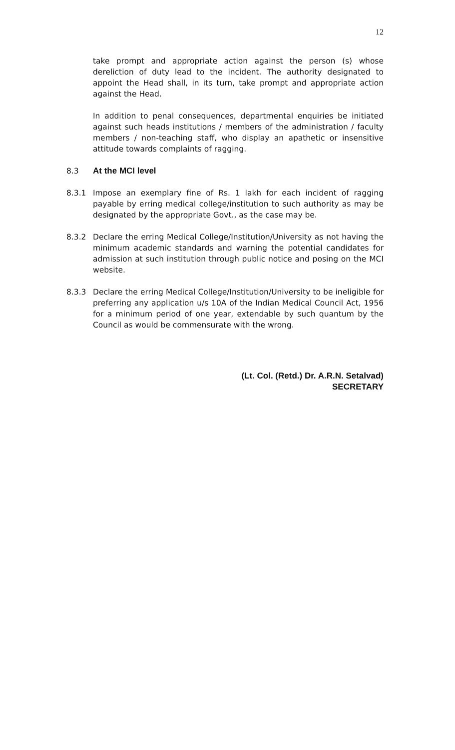12
take prompt and appropriate action against the person (s) whose dereliction of duty lead to the incident. The authority designated to appoint the Head shall, in its turn, take prompt and appropriate action against the Head.
In addition to penal consequences, departmental enquiries be initiated against such heads institutions / members of the administration / faculty members / non-teaching staff, who display an apathetic or insensitive attitude towards complaints of ragging.
8.3 At the MCI level
8.3.1 Impose an exemplary fine of Rs. 1 lakh for each incident of ragging payable by erring medical college/institution to such authority as may be designated by the appropriate Govt., as the case may be.
8.3.2 Declare the erring Medical College/Institution/University as not having the minimum academic standards and warning the potential candidates for admission at such institution through public notice and posing on the MCI website.
8.3.3 Declare the erring Medical College/Institution/University to be ineligible for preferring any application u/s 10A of the Indian Medical Council Act, 1956 for a minimum period of one year, extendable by such quantum by the Council as would be commensurate with the wrong.
(Lt. Col. (Retd.) Dr. A.R.N. Setalvad)
SECRETARY